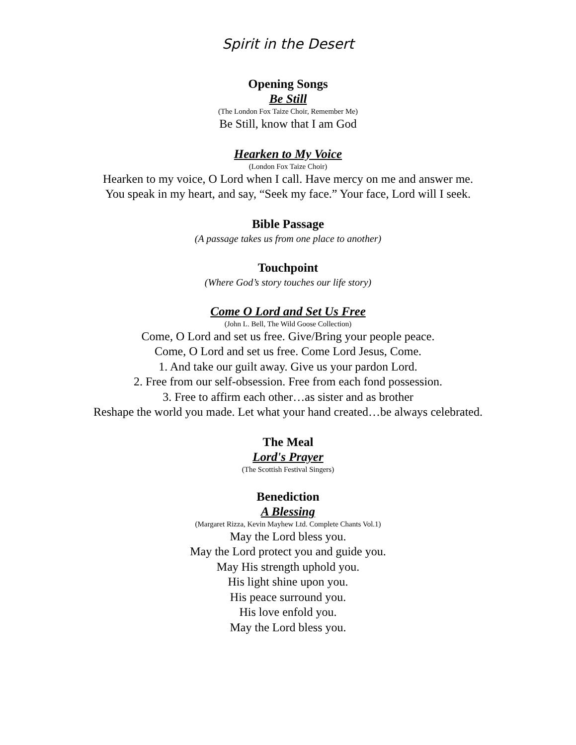Spirit in the Desert
Opening Songs
Be Still
(The London Fox Taize Choir, Remember Me)
Be Still, know that I am God
Hearken to My Voice
(London Fox Taize Choir)
Hearken to my voice, O Lord when I call. Have mercy on me and answer me.
You speak in my heart, and say, “Seek my face.” Your face, Lord will I seek.
Bible Passage
(A passage takes us from one place to another)
Touchpoint
(Where God’s story touches our life story)
Come O Lord and Set Us Free
(John L. Bell, The Wild Goose Collection)
Come, O Lord and set us free. Give/Bring your people peace.
Come, O Lord and set us free. Come Lord Jesus, Come.
1. And take our guilt away. Give us your pardon Lord.
2. Free from our self-obsession. Free from each fond possession.
3. Free to affirm each other…as sister and as brother
Reshape the world you made. Let what your hand created…be always celebrated.
The Meal
Lord's Prayer
(The Scottish Festival Singers)
Benediction
A Blessing
(Margaret Rizza, Kevin Mayhew Ltd. Complete Chants Vol.1)
May the Lord bless you.
May the Lord protect you and guide you.
May His strength uphold you.
His light shine upon you.
His peace surround you.
His love enfold you.
May the Lord bless you.